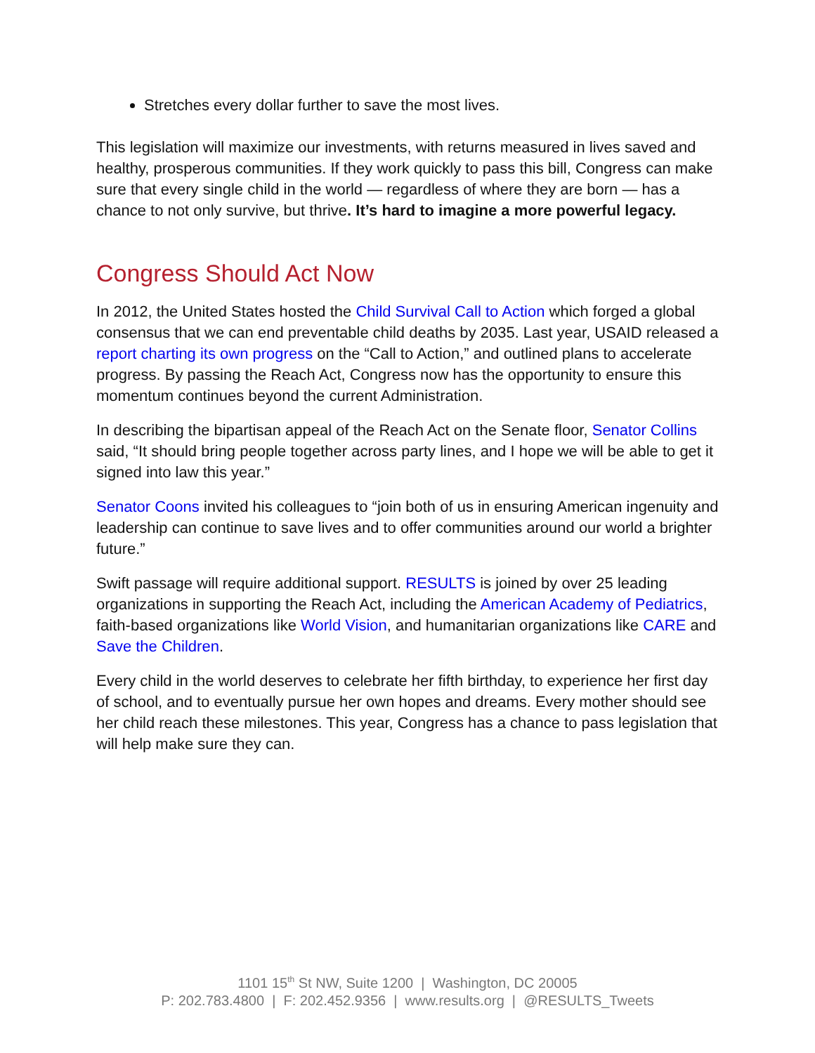Stretches every dollar further to save the most lives.
This legislation will maximize our investments, with returns measured in lives saved and healthy, prosperous communities. If they work quickly to pass this bill, Congress can make sure that every single child in the world — regardless of where they are born — has a chance to not only survive, but thrive. It’s hard to imagine a more powerful legacy.
Congress Should Act Now
In 2012, the United States hosted the Child Survival Call to Action which forged a global consensus that we can end preventable child deaths by 2035. Last year, USAID released a report charting its own progress on the “Call to Action,” and outlined plans to accelerate progress. By passing the Reach Act, Congress now has the opportunity to ensure this momentum continues beyond the current Administration.
In describing the bipartisan appeal of the Reach Act on the Senate floor, Senator Collins said, “It should bring people together across party lines, and I hope we will be able to get it signed into law this year.”
Senator Coons invited his colleagues to “join both of us in ensuring American ingenuity and leadership can continue to save lives and to offer communities around our world a brighter future.”
Swift passage will require additional support. RESULTS is joined by over 25 leading organizations in supporting the Reach Act, including the American Academy of Pediatrics, faith-based organizations like World Vision, and humanitarian organizations like CARE and Save the Children.
Every child in the world deserves to celebrate her fifth birthday, to experience her first day of school, and to eventually pursue her own hopes and dreams. Every mother should see her child reach these milestones. This year, Congress has a chance to pass legislation that will help make sure they can.
1101 15<sup>th</sup> St NW, Suite 1200 | Washington, DC 20005
P: 202.783.4800 | F: 202.452.9356 | www.results.org | @RESULTS_Tweets